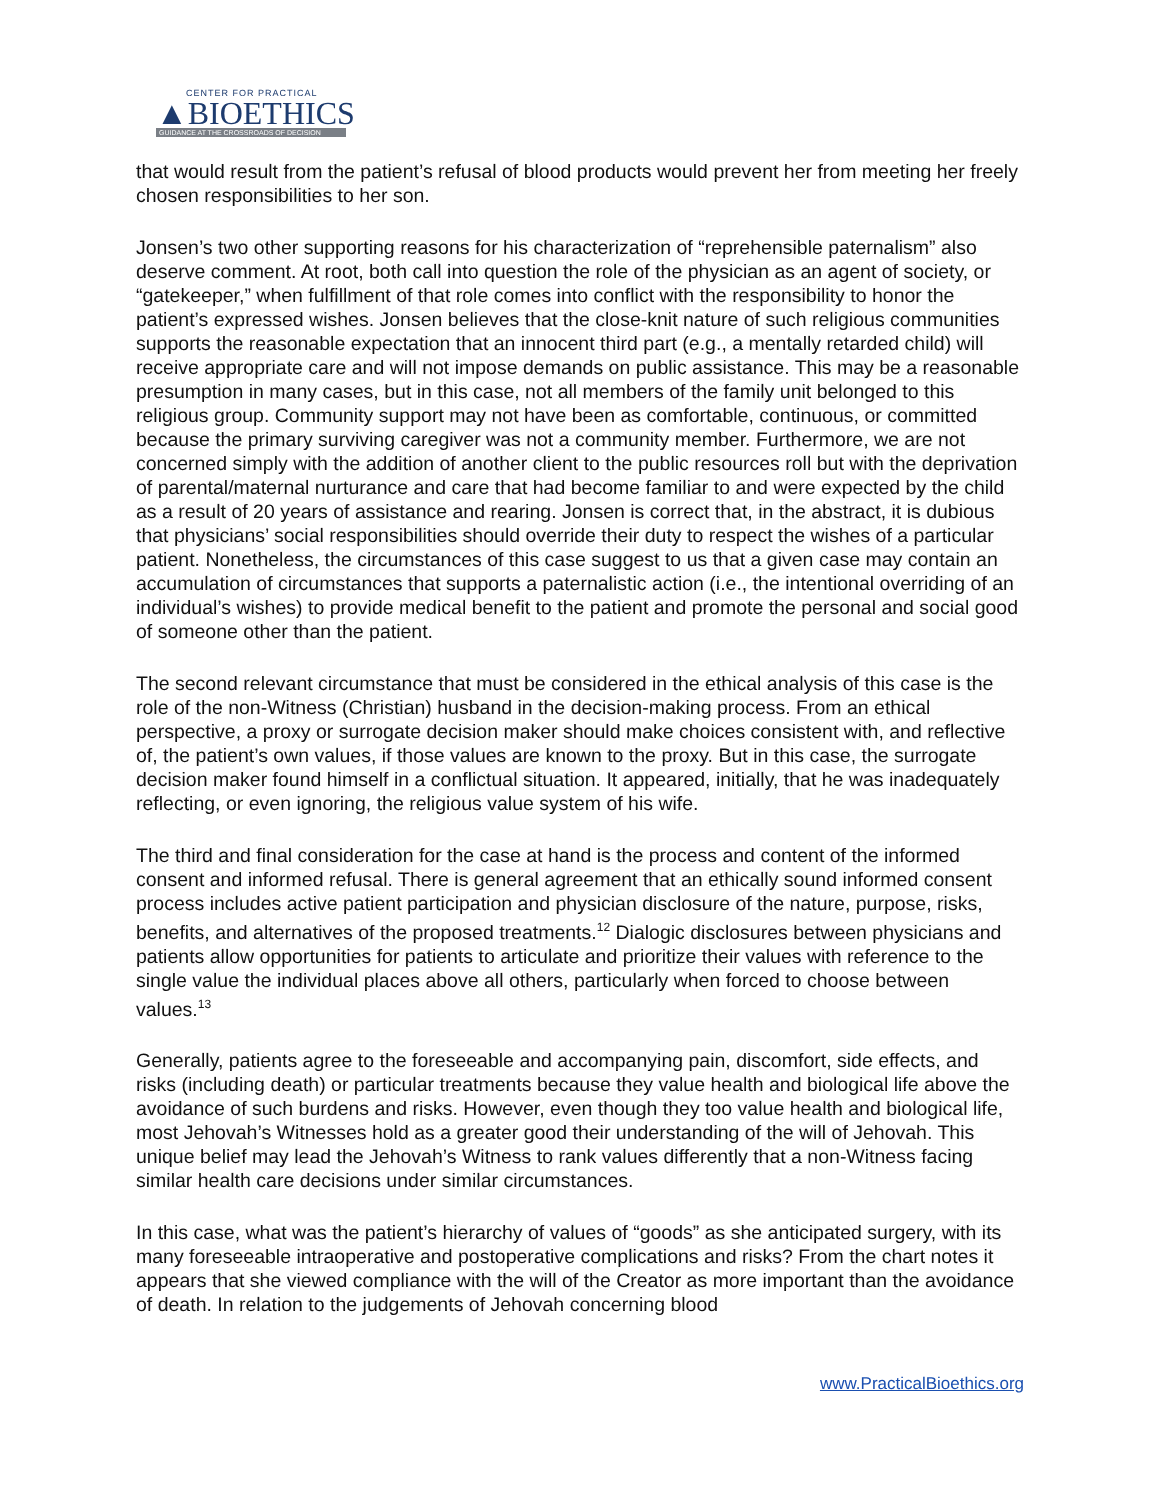CENTER FOR PRACTICAL
▲BIOETHICS
GUIDANCE AT THE CROSSROADS OF DECISION
that would result from the patient’s refusal of blood products would prevent her from meeting her freely chosen responsibilities to her son.
Jonsen’s two other supporting reasons for his characterization of “reprehensible paternalism” also deserve comment. At root, both call into question the role of the physician as an agent of society, or “gatekeeper,” when fulfillment of that role comes into conflict with the responsibility to honor the patient’s expressed wishes. Jonsen believes that the close-knit nature of such religious communities supports the reasonable expectation that an innocent third part (e.g., a mentally retarded child) will receive appropriate care and will not impose demands on public assistance. This may be a reasonable presumption in many cases, but in this case, not all members of the family unit belonged to this religious group. Community support may not have been as comfortable, continuous, or committed because the primary surviving caregiver was not a community member. Furthermore, we are not concerned simply with the addition of another client to the public resources roll but with the deprivation of parental/maternal nurturance and care that had become familiar to and were expected by the child as a result of 20 years of assistance and rearing. Jonsen is correct that, in the abstract, it is dubious that physicians’ social responsibilities should override their duty to respect the wishes of a particular patient. Nonetheless, the circumstances of this case suggest to us that a given case may contain an accumulation of circumstances that supports a paternalistic action (i.e., the intentional overriding of an individual’s wishes) to provide medical benefit to the patient and promote the personal and social good of someone other than the patient.
The second relevant circumstance that must be considered in the ethical analysis of this case is the role of the non-Witness (Christian) husband in the decision-making process. From an ethical perspective, a proxy or surrogate decision maker should make choices consistent with, and reflective of, the patient’s own values, if those values are known to the proxy. But in this case, the surrogate decision maker found himself in a conflictual situation. It appeared, initially, that he was inadequately reflecting, or even ignoring, the religious value system of his wife.
The third and final consideration for the case at hand is the process and content of the informed consent and informed refusal. There is general agreement that an ethically sound informed consent process includes active patient participation and physician disclosure of the nature, purpose, risks, benefits, and alternatives of the proposed treatments.<sup>12</sup> Dialogic disclosures between physicians and patients allow opportunities for patients to articulate and prioritize their values with reference to the single value the individual places above all others, particularly when forced to choose between values.<sup>13</sup>
Generally, patients agree to the foreseeable and accompanying pain, discomfort, side effects, and risks (including death) or particular treatments because they value health and biological life above the avoidance of such burdens and risks. However, even though they too value health and biological life, most Jehovah’s Witnesses hold as a greater good their understanding of the will of Jehovah. This unique belief may lead the Jehovah’s Witness to rank values differently that a non-Witness facing similar health care decisions under similar circumstances.
In this case, what was the patient’s hierarchy of values of “goods” as she anticipated surgery, with its many foreseeable intraoperative and postoperative complications and risks? From the chart notes it appears that she viewed compliance with the will of the Creator as more important than the avoidance of death. In relation to the judgements of Jehovah concerning blood
www.PracticalBioethics.org